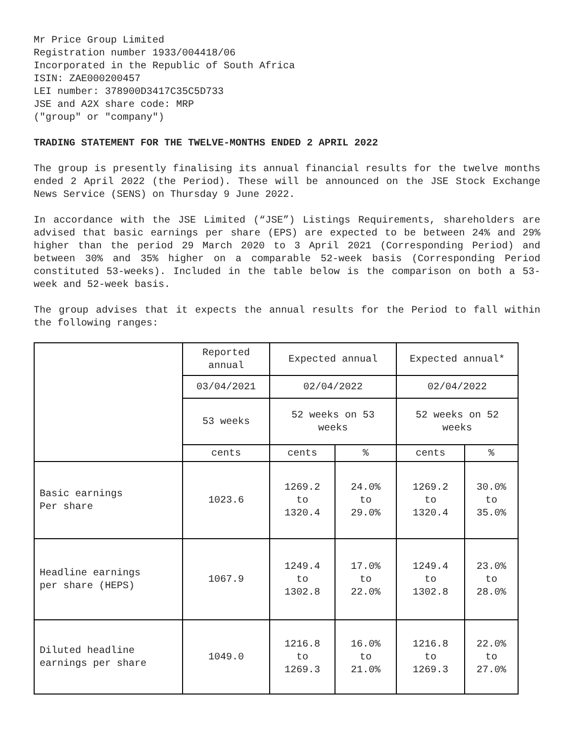Mr Price Group Limited
Registration number 1933/004418/06
Incorporated in the Republic of South Africa
ISIN: ZAE000200457
LEI number: 378900D3417C35C5D733
JSE and A2X share code: MRP
("group" or "company")
TRADING STATEMENT FOR THE TWELVE-MONTHS ENDED 2 APRIL 2022
The group is presently finalising its annual financial results for the twelve months ended 2 April 2022 (the Period). These will be announced on the JSE Stock Exchange News Service (SENS) on Thursday 9 June 2022.
In accordance with the JSE Limited (“JSE”) Listings Requirements, shareholders are advised that basic earnings per share (EPS) are expected to be between 24% and 29% higher than the period 29 March 2020 to 3 April 2021 (Corresponding Period) and between 30% and 35% higher on a comparable 52-week basis (Corresponding Period constituted 53-weeks). Included in the table below is the comparison on both a 53-week and 52-week basis.
The group advises that it expects the annual results for the Period to fall within the following ranges:
| | Reported annual | Expected annual | | Expected annual* | |
| | 03/04/2021 | 02/04/2022 | | 02/04/2022 | |
| | 53 weeks | 52 weeks on 53 weeks | | 52 weeks on 52 weeks | |
| | cents | cents | % | cents | % |
| Basic earnings Per share | 1023.6 | 1269.2 to 1320.4 | 24.0% to 29.0% | 1269.2 to 1320.4 | 30.0% to 35.0% |
| Headline earnings per share (HEPS) | 1067.9 | 1249.4 to 1302.8 | 17.0% to 22.0% | 1249.4 to 1302.8 | 23.0% to 28.0% |
| Diluted headline earnings per share | 1049.0 | 1216.8 to 1269.3 | 16.0% to 21.0% | 1216.8 to 1269.3 | 22.0% to 27.0% |